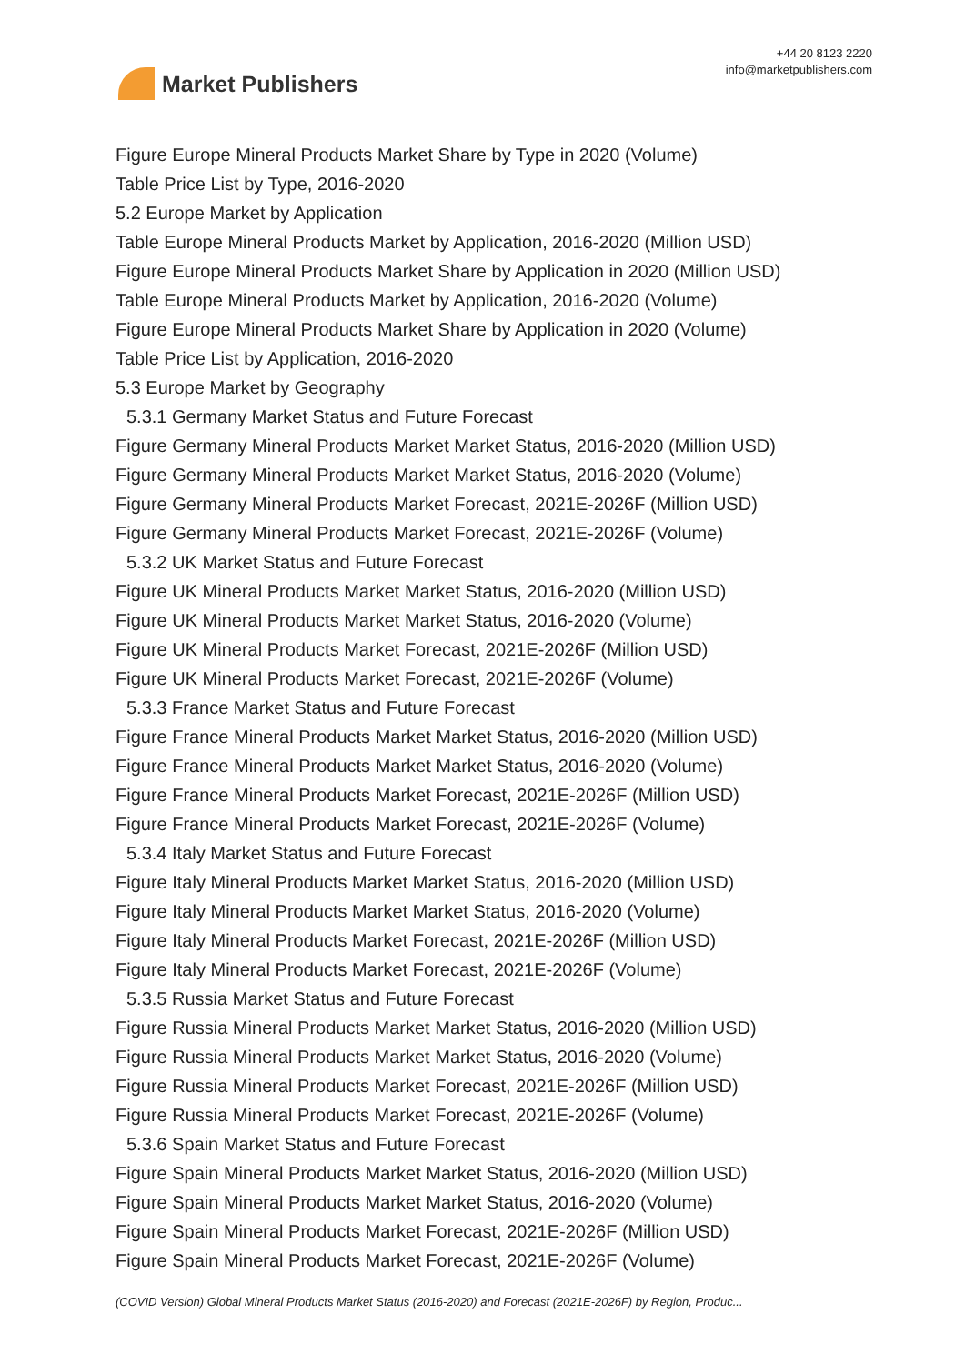Market Publishers
+44 20 8123 2220
info@marketpublishers.com
Figure Europe Mineral Products Market Share by Type in 2020 (Volume)
Table Price List by Type, 2016-2020
5.2 Europe Market by Application
Table Europe Mineral Products Market by Application, 2016-2020 (Million USD)
Figure Europe Mineral Products Market Share by Application in 2020 (Million USD)
Table Europe Mineral Products Market by Application, 2016-2020 (Volume)
Figure Europe Mineral Products Market Share by Application in 2020 (Volume)
Table Price List by Application, 2016-2020
5.3 Europe Market by Geography
5.3.1 Germany Market Status and Future Forecast
Figure Germany Mineral Products Market Market Status, 2016-2020 (Million USD)
Figure Germany Mineral Products Market Market Status, 2016-2020 (Volume)
Figure Germany Mineral Products Market Forecast, 2021E-2026F (Million USD)
Figure Germany Mineral Products Market Forecast, 2021E-2026F (Volume)
5.3.2 UK Market Status and Future Forecast
Figure UK Mineral Products Market Market Status, 2016-2020 (Million USD)
Figure UK Mineral Products Market Market Status, 2016-2020 (Volume)
Figure UK Mineral Products Market Forecast, 2021E-2026F (Million USD)
Figure UK Mineral Products Market Forecast, 2021E-2026F (Volume)
5.3.3 France Market Status and Future Forecast
Figure France Mineral Products Market Market Status, 2016-2020 (Million USD)
Figure France Mineral Products Market Market Status, 2016-2020 (Volume)
Figure France Mineral Products Market Forecast, 2021E-2026F (Million USD)
Figure France Mineral Products Market Forecast, 2021E-2026F (Volume)
5.3.4 Italy Market Status and Future Forecast
Figure Italy Mineral Products Market Market Status, 2016-2020 (Million USD)
Figure Italy Mineral Products Market Market Status, 2016-2020 (Volume)
Figure Italy Mineral Products Market Forecast, 2021E-2026F (Million USD)
Figure Italy Mineral Products Market Forecast, 2021E-2026F (Volume)
5.3.5 Russia Market Status and Future Forecast
Figure Russia Mineral Products Market Market Status, 2016-2020 (Million USD)
Figure Russia Mineral Products Market Market Status, 2016-2020 (Volume)
Figure Russia Mineral Products Market Forecast, 2021E-2026F (Million USD)
Figure Russia Mineral Products Market Forecast, 2021E-2026F (Volume)
5.3.6 Spain Market Status and Future Forecast
Figure Spain Mineral Products Market Market Status, 2016-2020 (Million USD)
Figure Spain Mineral Products Market Market Status, 2016-2020 (Volume)
Figure Spain Mineral Products Market Forecast, 2021E-2026F (Million USD)
Figure Spain Mineral Products Market Forecast, 2021E-2026F (Volume)
(COVID Version) Global Mineral Products Market Status (2016-2020) and Forecast (2021E-2026F) by Region, Produc...